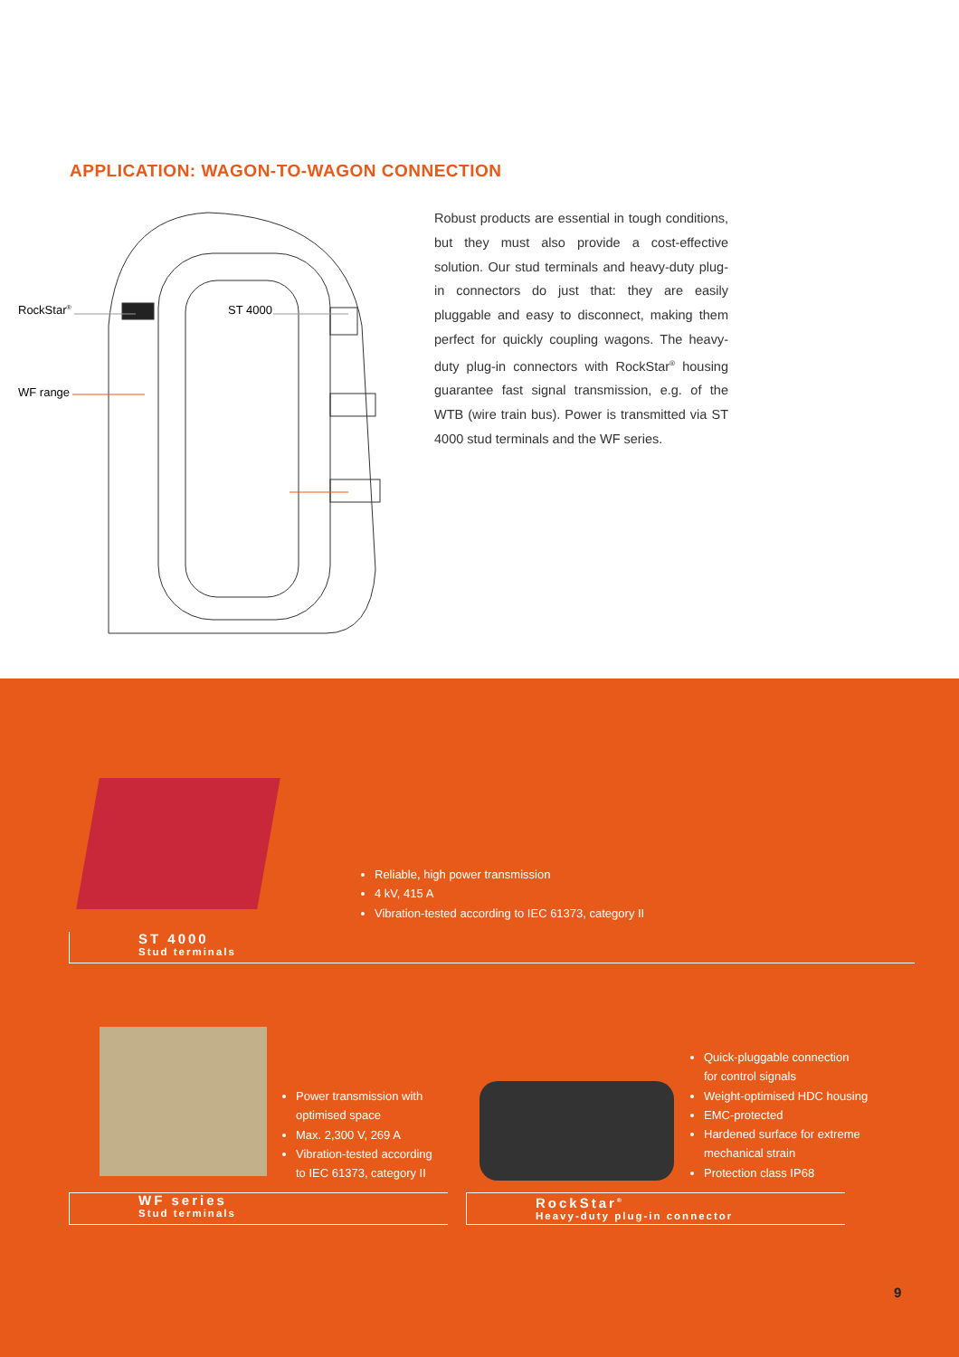APPLICATION: WAGON-TO-WAGON CONNECTION
RockStar<sup>®</sup> ST 4000
WF range
Robust products are essential in tough conditions, but they must also provide a cost-effective solution. Our stud terminals and heavy-duty plug-in connectors do just that: they are easily pluggable and easy to disconnect, making them perfect for quickly coupling wagons. The heavy-duty plug-in connectors with RockStar<sup>®</sup> housing guarantee fast signal transmission, e.g. of the WTB (wire train bus). Power is transmitted via ST 4000 stud terminals and the WF series.
Reliable, high power transmission
4 kV, 415 A
Vibration-tested according to IEC 61373, category II
ST 4000
Stud terminals
Power transmission with
optimised space
Max. 2,300 V, 269 A
Vibration-tested according
to IEC 61373, category II
Quick-pluggable connection
for control signals
Weight-optimised HDC housing
EMC-protected
Hardened surface for extreme
mechanical strain
Protection class IP68
WF series
Stud terminals
RockStar<sup>®</sup>
Heavy-duty plug-in connector
9